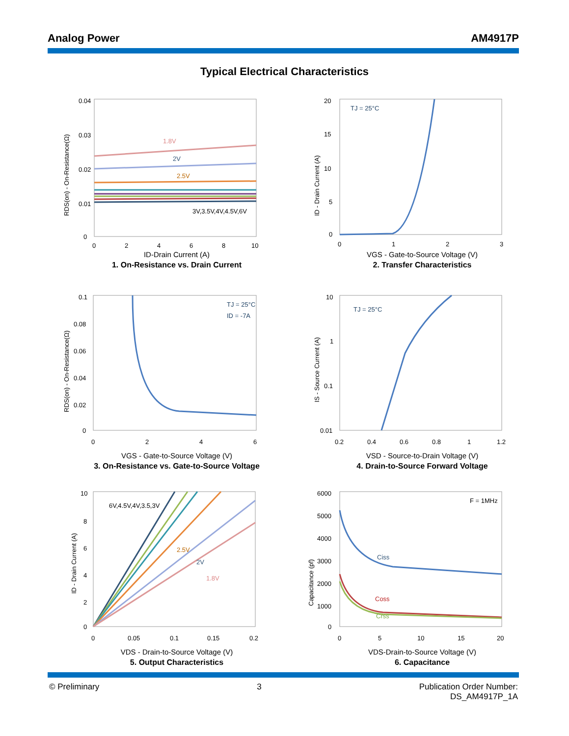Analog Power AM4917P
Typical Electrical Characteristics
0.04
0.03
0.02
0.01
0
0
2
4
6
8
10
RDS(on) - On-Resistance(Ω)
1.8V
2V
2.5V
3V,3.5V,4V,4.5V,6V
ID-Drain Current (A)
1. On-Resistance vs. Drain Current
20
15
10
5
0
0
1
2
3
ID - Drain Current (A)
TJ = 25°C
VGS - Gate-to-Source Voltage (V)
2. Transfer Characteristics
0.1
0.08
0.06
0.04
0.02
0
0
2
4
6
RDS(on) - On-Resistance(Ω)
TJ = 25°C
ID = -7A
VGS - Gate-to-Source Voltage (V)
3. On-Resistance vs. Gate-to-Source Voltage
10
1
0.1
0.01
0.2
0.4
0.6
0.8
1
1.2
IS - Source Current (A)
TJ = 25°C
VSD - Source-to-Drain Voltage (V)
4. Drain-to-Source Forward Voltage
10
8
6
4
2
0
0
0.05
0.1
0.15
0.2
ID - Drain Current (A)
6V,4.5V,4V,3.5,3V
2.5V
2V
1.8V
VDS - Drain-to-Source Voltage (V)
5. Output Characteristics
6000
5000
4000
3000
2000
1000
0
0
5
10
15
20
Capacitance (pf)
F = 1MHz
Ciss
Coss
Crss
VDS-Drain-to-Source Voltage (V)
6. Capacitance
© Preliminary 3 Publication Order Number:
DS_AM4917P_1A